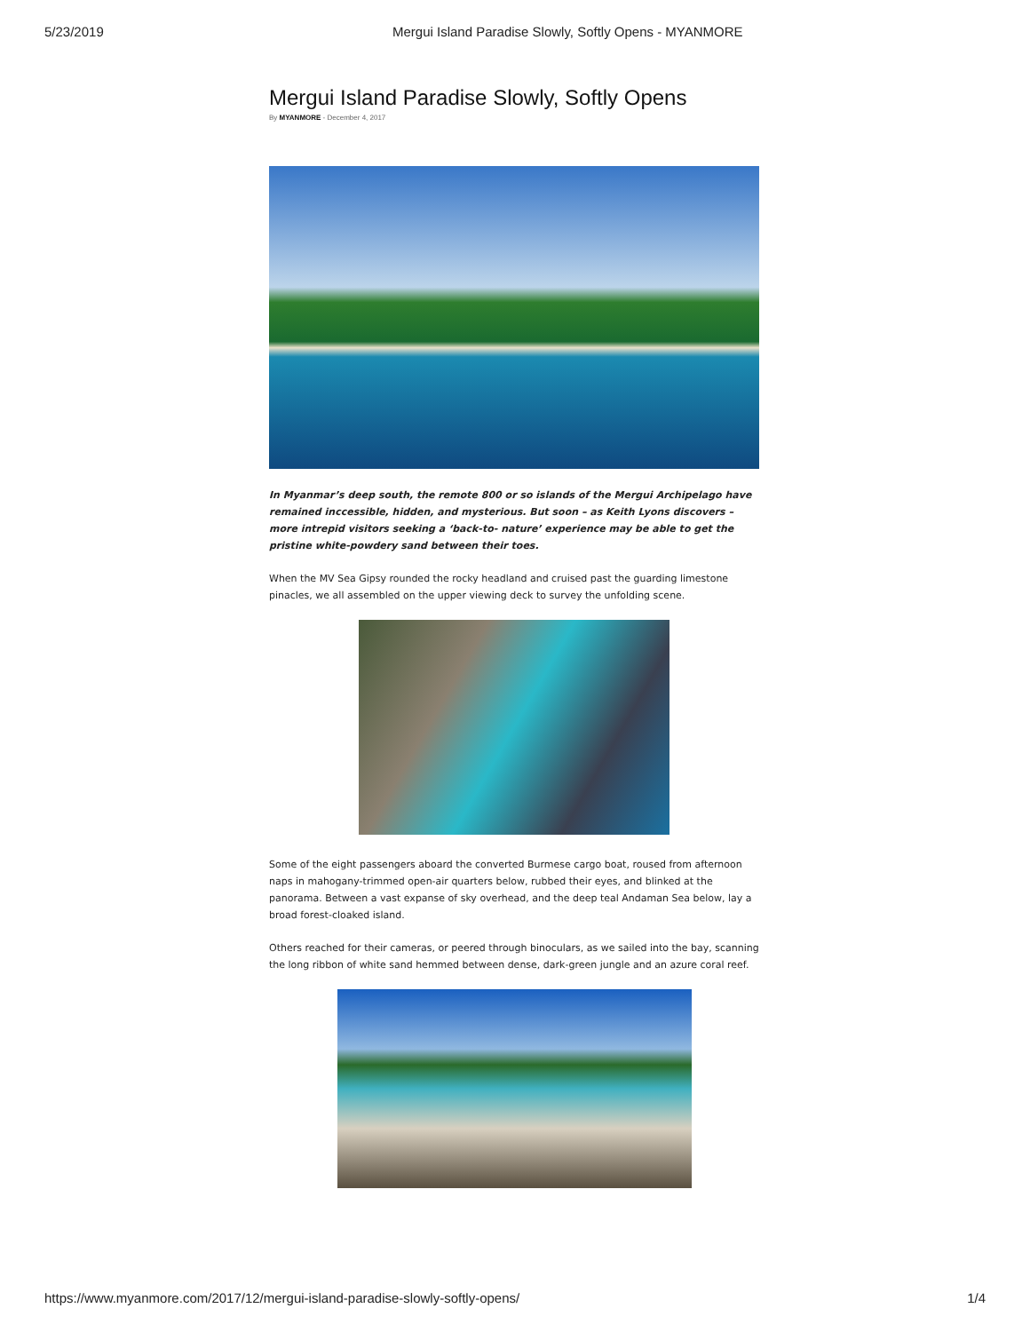5/23/2019 Mergui Island Paradise Slowly, Softly Opens - MYANMORE
Mergui Island Paradise Slowly, Softly Opens
By MYANMORE - December 4, 2017
In Myanmar’s deep south, the remote 800 or so islands of the Mergui Archipelago have remained inccessible, hidden, and mysterious. But soon – as Keith Lyons discovers – more intrepid visitors seeking a ‘back-to- nature’ experience may be able to get the pristine white-powdery sand between their toes.
When the MV Sea Gipsy rounded the rocky headland and cruised past the guarding limestone pinacles, we all assembled on the upper viewing deck to survey the unfolding scene.
Some of the eight passengers aboard the converted Burmese cargo boat, roused from afternoon naps in mahogany-trimmed open-air quarters below, rubbed their eyes, and blinked at the panorama. Between a vast expanse of sky overhead, and the deep teal Andaman Sea below, lay a broad forest-cloaked island.
Others reached for their cameras, or peered through binoculars, as we sailed into the bay, scanning the long ribbon of white sand hemmed between dense, dark-green jungle and an azure coral reef.
https://www.myanmore.com/2017/12/mergui-island-paradise-slowly-softly-opens/ 1/4